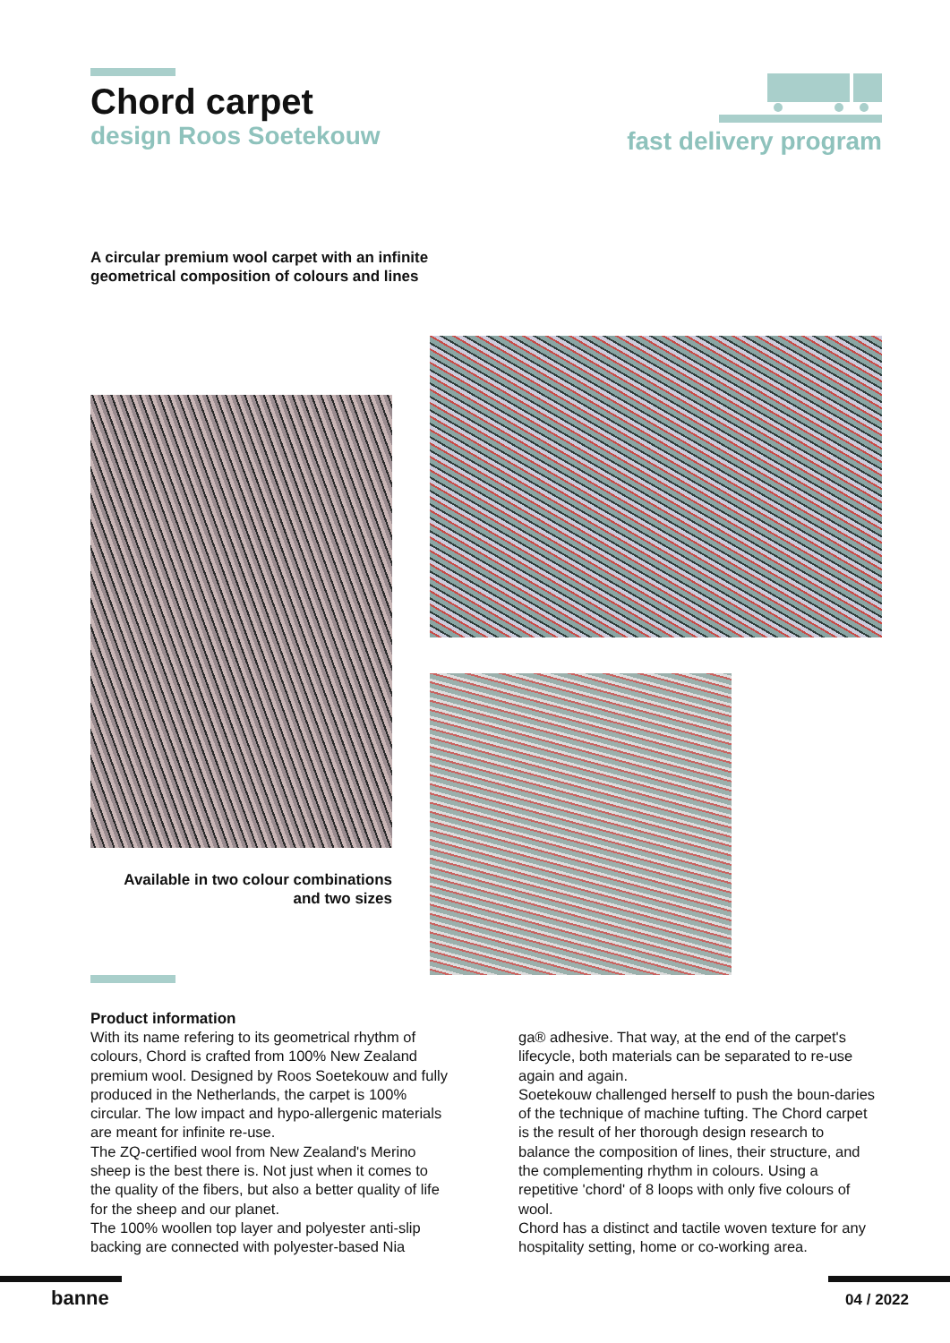Chord carpet
design Roos Soetekouw
fast delivery program
A circular premium wool carpet with an infinite geometrical composition of colours and lines
Available in two colour combinations
and two sizes
Product information
With its name refering to its geometrical rhythm of colours, Chord is crafted from 100% New Zealand premium wool. Designed by Roos Soetekouw and fully produced in the Netherlands, the carpet is 100% circular. The low impact and hypo-allergenic materials are meant for infinite re-use.
The ZQ-certified wool from New Zealand's Merino sheep is the best there is. Not just when it comes to the quality of the fibers, but also a better quality of life for the sheep and our planet.
The 100% woollen top layer and polyester anti-slip backing are connected with polyester-based Nia
ga® adhesive. That way, at the end of the carpet's lifecycle, both materials can be separated to re-use again and again.
Soetekouw challenged herself to push the boun-daries of the technique of machine tufting. The Chord carpet is the result of her thorough design research to balance the composition of lines, their structure, and the complementing rhythm in colours. Using a repetitive 'chord' of 8 loops with only five colours of wool.
Chord has a distinct and tactile woven texture for any hospitality setting, home or co-working area.
banne 04 / 2022